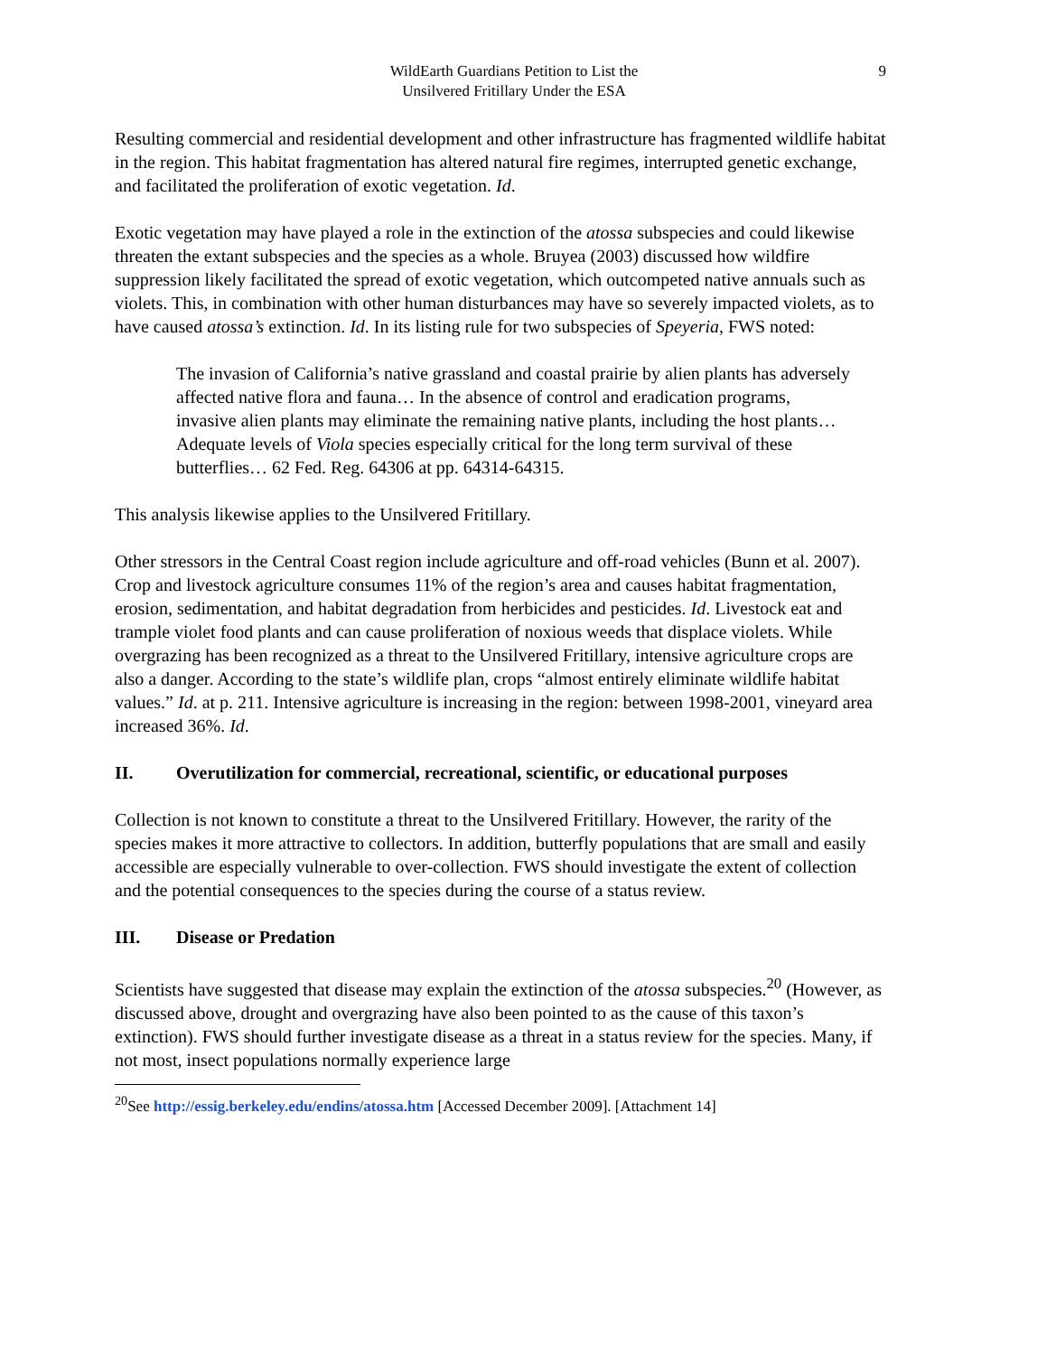WildEarth Guardians Petition to List the
Unsilvered Fritillary Under the ESA
9
Resulting commercial and residential development and other infrastructure has fragmented wildlife habitat in the region. This habitat fragmentation has altered natural fire regimes, interrupted genetic exchange, and facilitated the proliferation of exotic vegetation. Id.
Exotic vegetation may have played a role in the extinction of the atossa subspecies and could likewise threaten the extant subspecies and the species as a whole. Bruyea (2003) discussed how wildfire suppression likely facilitated the spread of exotic vegetation, which outcompeted native annuals such as violets. This, in combination with other human disturbances may have so severely impacted violets, as to have caused atossa’s extinction. Id. In its listing rule for two subspecies of Speyeria, FWS noted:
The invasion of California’s native grassland and coastal prairie by alien plants has adversely affected native flora and fauna… In the absence of control and eradication programs, invasive alien plants may eliminate the remaining native plants, including the host plants…Adequate levels of Viola species especially critical for the long term survival of these butterflies… 62 Fed. Reg. 64306 at pp. 64314-64315.
This analysis likewise applies to the Unsilvered Fritillary.
Other stressors in the Central Coast region include agriculture and off-road vehicles (Bunn et al. 2007). Crop and livestock agriculture consumes 11% of the region’s area and causes habitat fragmentation, erosion, sedimentation, and habitat degradation from herbicides and pesticides. Id. Livestock eat and trample violet food plants and can cause proliferation of noxious weeds that displace violets. While overgrazing has been recognized as a threat to the Unsilvered Fritillary, intensive agriculture crops are also a danger. According to the state’s wildlife plan, crops “almost entirely eliminate wildlife habitat values.” Id. at p. 211. Intensive agriculture is increasing in the region: between 1998-2001, vineyard area increased 36%. Id.
II. Overutilization for commercial, recreational, scientific, or educational purposes
Collection is not known to constitute a threat to the Unsilvered Fritillary. However, the rarity of the species makes it more attractive to collectors. In addition, butterfly populations that are small and easily accessible are especially vulnerable to over-collection. FWS should investigate the extent of collection and the potential consequences to the species during the course of a status review.
III. Disease or Predation
Scientists have suggested that disease may explain the extinction of the atossa subspecies.<sup>20</sup> (However, as discussed above, drought and overgrazing have also been pointed to as the cause of this taxon’s extinction). FWS should further investigate disease as a threat in a status review for the species. Many, if not most, insect populations normally experience large
<sup>20</sup> See http://essig.berkeley.edu/endins/atossa.htm [Accessed December 2009]. [Attachment 14]